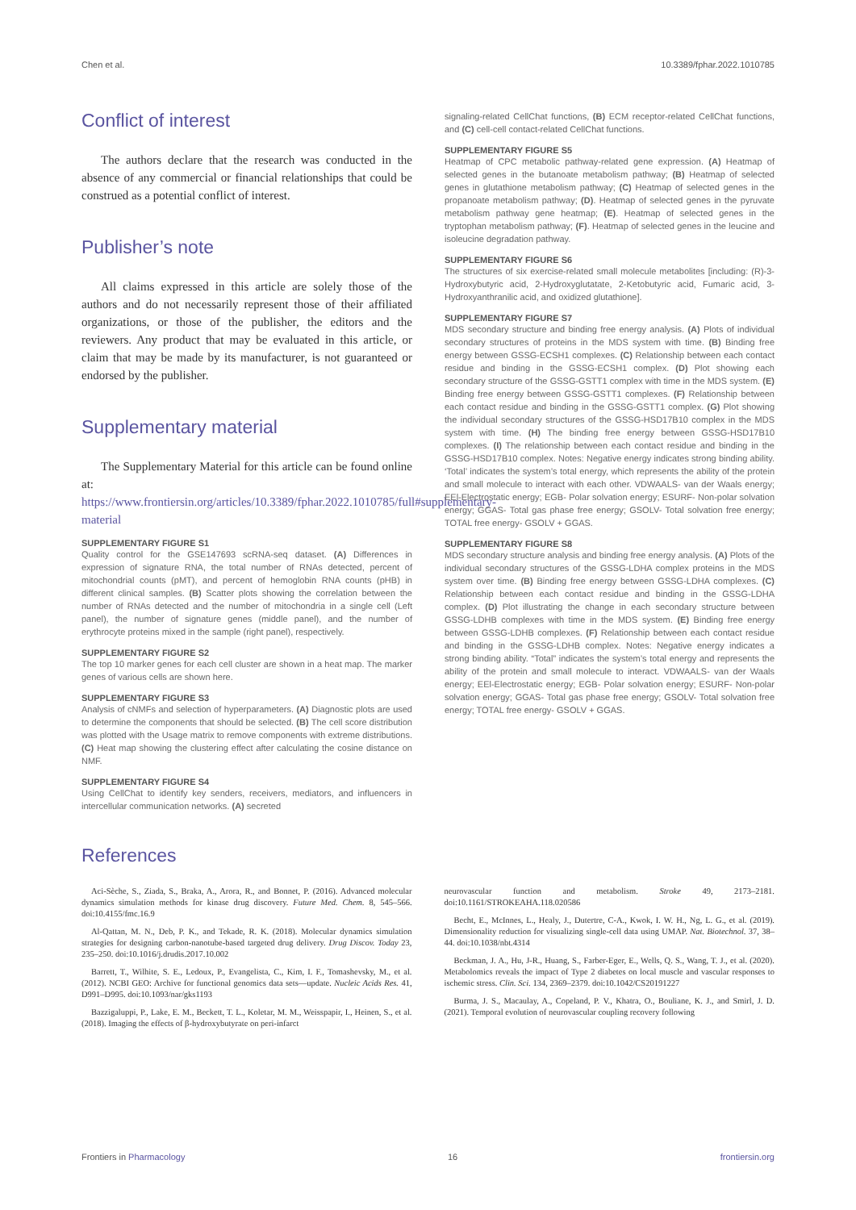Chen et al. 10.3389/fphar.2022.1010785
Conflict of interest
The authors declare that the research was conducted in the absence of any commercial or financial relationships that could be construed as a potential conflict of interest.
Publisher’s note
All claims expressed in this article are solely those of the authors and do not necessarily represent those of their affiliated organizations, or those of the publisher, the editors and the reviewers. Any product that may be evaluated in this article, or claim that may be made by its manufacturer, is not guaranteed or endorsed by the publisher.
Supplementary material
The Supplementary Material for this article can be found online at: https://www.frontiersin.org/articles/10.3389/fphar.2022.1010785/full#supplementary-material
SUPPLEMENTARY FIGURE S1
Quality control for the GSE147693 scRNA-seq dataset. (A) Differences in expression of signature RNA, the total number of RNAs detected, percent of mitochondrial counts (pMT), and percent of hemoglobin RNA counts (pHB) in different clinical samples. (B) Scatter plots showing the correlation between the number of RNAs detected and the number of mitochondria in a single cell (Left panel), the number of signature genes (middle panel), and the number of erythrocyte proteins mixed in the sample (right panel), respectively.
SUPPLEMENTARY FIGURE S2
The top 10 marker genes for each cell cluster are shown in a heat map. The marker genes of various cells are shown here.
SUPPLEMENTARY FIGURE S3
Analysis of cNMFs and selection of hyperparameters. (A) Diagnostic plots are used to determine the components that should be selected. (B) The cell score distribution was plotted with the Usage matrix to remove components with extreme distributions. (C) Heat map showing the clustering effect after calculating the cosine distance on NMF.
SUPPLEMENTARY FIGURE S4
Using CellChat to identify key senders, receivers, mediators, and influencers in intercellular communication networks. (A) secreted
signaling-related CellChat functions, (B) ECM receptor-related CellChat functions, and (C) cell-cell contact-related CellChat functions.
SUPPLEMENTARY FIGURE S5
Heatmap of CPC metabolic pathway-related gene expression. (A) Heatmap of selected genes in the butanoate metabolism pathway; (B) Heatmap of selected genes in glutathione metabolism pathway; (C) Heatmap of selected genes in the propanoate metabolism pathway; (D). Heatmap of selected genes in the pyruvate metabolism pathway gene heatmap; (E). Heatmap of selected genes in the tryptophan metabolism pathway; (F). Heatmap of selected genes in the leucine and isoleucine degradation pathway.
SUPPLEMENTARY FIGURE S6
The structures of six exercise-related small molecule metabolites [including: (R)-3-Hydroxybutyric acid, 2-Hydroxyglutatate, 2-Ketobutyric acid, Fumaric acid, 3-Hydroxyanthranilic acid, and oxidized glutathione].
SUPPLEMENTARY FIGURE S7
MDS secondary structure and binding free energy analysis. (A) Plots of individual secondary structures of proteins in the MDS system with time. (B) Binding free energy between GSSG-ECSH1 complexes. (C) Relationship between each contact residue and binding in the GSSG-ECSH1 complex. (D) Plot showing each secondary structure of the GSSG-GSTT1 complex with time in the MDS system. (E) Binding free energy between GSSG-GSTT1 complexes. (F) Relationship between each contact residue and binding in the GSSG-GSTT1 complex. (G) Plot showing the individual secondary structures of the GSSG-HSD17B10 complex in the MDS system with time. (H) The binding free energy between GSSG-HSD17B10 complexes. (I) The relationship between each contact residue and binding in the GSSG-HSD17B10 complex. Notes: Negative energy indicates strong binding ability. ‘Total’ indicates the system’s total energy, which represents the ability of the protein and small molecule to interact with each other. VDWAALS- van der Waals energy; EEl-Electrostatic energy; EGB- Polar solvation energy; ESURF- Non-polar solvation energy; GGAS- Total gas phase free energy; GSOLV- Total solvation free energy; TOTAL free energy- GSOLV + GGAS.
SUPPLEMENTARY FIGURE S8
MDS secondary structure analysis and binding free energy analysis. (A) Plots of the individual secondary structures of the GSSG-LDHA complex proteins in the MDS system over time. (B) Binding free energy between GSSG-LDHA complexes. (C) Relationship between each contact residue and binding in the GSSG-LDHA complex. (D) Plot illustrating the change in each secondary structure between GSSG-LDHB complexes with time in the MDS system. (E) Binding free energy between GSSG-LDHB complexes. (F) Relationship between each contact residue and binding in the GSSG-LDHB complex. Notes: Negative energy indicates a strong binding ability. “Total” indicates the system’s total energy and represents the ability of the protein and small molecule to interact. VDWAALS- van der Waals energy; EEl-Electrostatic energy; EGB- Polar solvation energy; ESURF- Non-polar solvation energy; GGAS- Total gas phase free energy; GSOLV- Total solvation free energy; TOTAL free energy- GSOLV + GGAS.
References
Aci-Sèche, S., Ziada, S., Braka, A., Arora, R., and Bonnet, P. (2016). Advanced molecular dynamics simulation methods for kinase drug discovery. Future Med. Chem. 8, 545–566. doi:10.4155/fmc.16.9
Al-Qattan, M. N., Deb, P. K., and Tekade, R. K. (2018). Molecular dynamics simulation strategies for designing carbon-nanotube-based targeted drug delivery. Drug Discov. Today 23, 235–250. doi:10.1016/j.drudis.2017.10.002
Barrett, T., Wilhite, S. E., Ledoux, P., Evangelista, C., Kim, I. F., Tomashevsky, M., et al. (2012). NCBI GEO: Archive for functional genomics data sets—update. Nucleic Acids Res. 41, D991–D995. doi:10.1093/nar/gks1193
Bazzigaluppi, P., Lake, E. M., Beckett, T. L., Koletar, M. M., Weisspapir, I., Heinen, S., et al. (2018). Imaging the effects of β-hydroxybutyrate on peri-infarct
neurovascular function and metabolism. Stroke 49, 2173–2181. doi:10.1161/STROKEAHA.118.020586
Becht, E., McInnes, L., Healy, J., Dutertre, C-A., Kwok, I. W. H., Ng, L. G., et al. (2019). Dimensionality reduction for visualizing single-cell data using UMAP. Nat. Biotechnol. 37, 38–44. doi:10.1038/nbt.4314
Beckman, J. A., Hu, J-R., Huang, S., Farber-Eger, E., Wells, Q. S., Wang, T. J., et al. (2020). Metabolomics reveals the impact of Type 2 diabetes on local muscle and vascular responses to ischemic stress. Clin. Sci. 134, 2369–2379. doi:10.1042/CS20191227
Burma, J. S., Macaulay, A., Copeland, P. V., Khatra, O., Bouliane, K. J., and Smirl, J. D. (2021). Temporal evolution of neurovascular coupling recovery following
Frontiers in Pharmacology 16 frontiersin.org